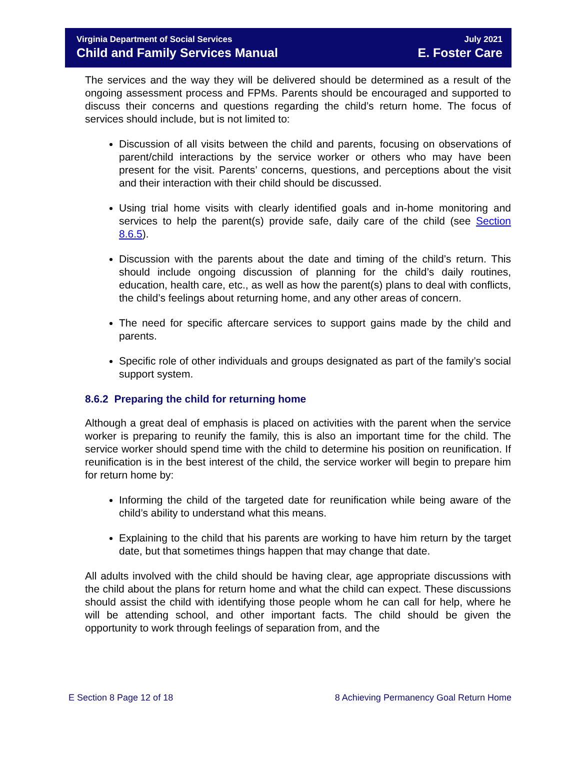Virginia Department of Social Services
Child and Family Services Manual
July 2021
E. Foster Care
The services and the way they will be delivered should be determined as a result of the ongoing assessment process and FPMs. Parents should be encouraged and supported to discuss their concerns and questions regarding the child’s return home. The focus of services should include, but is not limited to:
Discussion of all visits between the child and parents, focusing on observations of parent/child interactions by the service worker or others who may have been present for the visit. Parents’ concerns, questions, and perceptions about the visit and their interaction with their child should be discussed.
Using trial home visits with clearly identified goals and in-home monitoring and services to help the parent(s) provide safe, daily care of the child (see Section 8.6.5).
Discussion with the parents about the date and timing of the child’s return. This should include ongoing discussion of planning for the child’s daily routines, education, health care, etc., as well as how the parent(s) plans to deal with conflicts, the child’s feelings about returning home, and any other areas of concern.
The need for specific aftercare services to support gains made by the child and parents.
Specific role of other individuals and groups designated as part of the family’s social support system.
8.6.2 Preparing the child for returning home
Although a great deal of emphasis is placed on activities with the parent when the service worker is preparing to reunify the family, this is also an important time for the child. The service worker should spend time with the child to determine his position on reunification. If reunification is in the best interest of the child, the service worker will begin to prepare him for return home by:
Informing the child of the targeted date for reunification while being aware of the child’s ability to understand what this means.
Explaining to the child that his parents are working to have him return by the target date, but that sometimes things happen that may change that date.
All adults involved with the child should be having clear, age appropriate discussions with the child about the plans for return home and what the child can expect. These discussions should assist the child with identifying those people whom he can call for help, where he will be attending school, and other important facts. The child should be given the opportunity to work through feelings of separation from, and the
E Section 8 Page 12 of 18 8 Achieving Permanency Goal Return Home